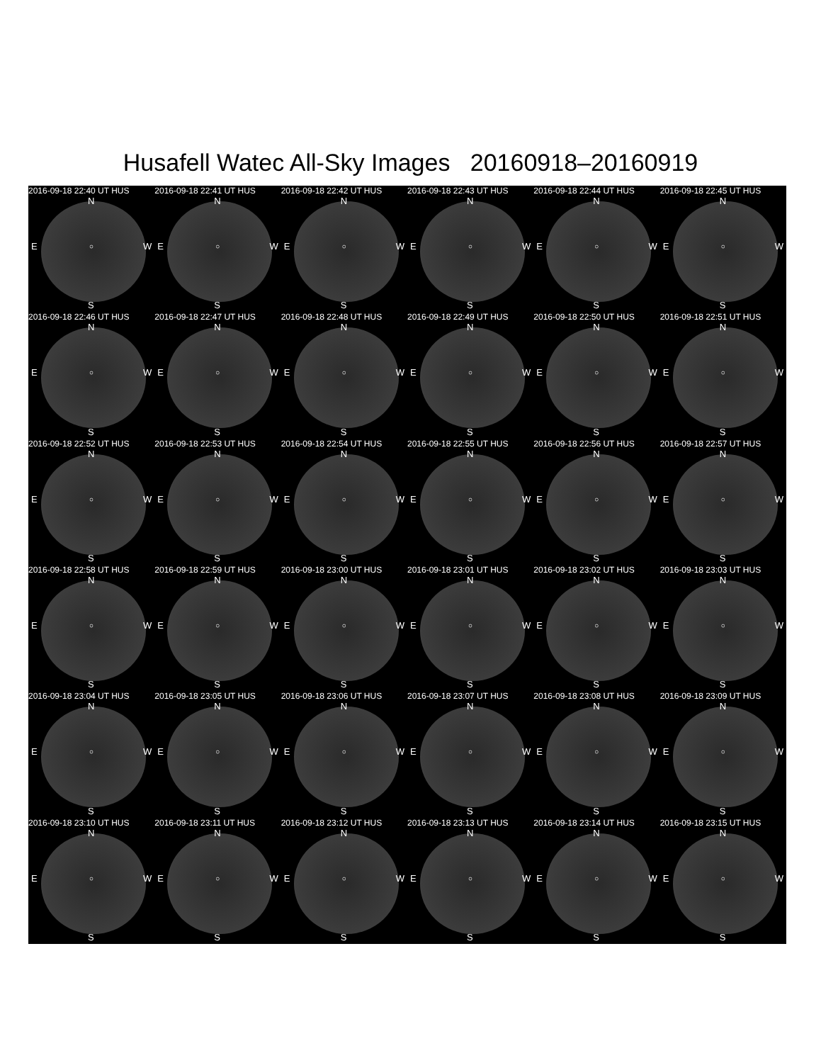Husafell Watec All-Sky Images 20160918–20160919
2016-09-18 22:40 UT HUS
N
E ○ W
S
2016-09-18 22:41 UT HUS
N
E ○ W
S
2016-09-18 22:42 UT HUS
N
E ○ W
S
2016-09-18 22:43 UT HUS
N
E ○ W
S
2016-09-18 22:44 UT HUS
N
E ○ W
S
2016-09-18 22:45 UT HUS
N
E ○ W
S
2016-09-18 22:46 UT HUS
N
E ○ W
S
2016-09-18 22:47 UT HUS
N
E ○ W
S
2016-09-18 22:48 UT HUS
N
E ○ W
S
2016-09-18 22:49 UT HUS
N
E ○ W
S
2016-09-18 22:50 UT HUS
N
E ○ W
S
2016-09-18 22:51 UT HUS
N
E ○ W
S
2016-09-18 22:52 UT HUS
N
E ○ W
S
2016-09-18 22:53 UT HUS
N
E ○ W
S
2016-09-18 22:54 UT HUS
N
E ○ W
S
2016-09-18 22:55 UT HUS
N
E ○ W
S
2016-09-18 22:56 UT HUS
N
E ○ W
S
2016-09-18 22:57 UT HUS
N
E ○ W
S
2016-09-18 22:58 UT HUS
N
E ○ W
S
2016-09-18 22:59 UT HUS
N
E ○ W
S
2016-09-18 23:00 UT HUS
N
E ○ W
S
2016-09-18 23:01 UT HUS
N
E ○ W
S
2016-09-18 23:02 UT HUS
N
E ○ W
S
2016-09-18 23:03 UT HUS
N
E ○ W
S
2016-09-18 23:04 UT HUS
N
E ○ W
S
2016-09-18 23:05 UT HUS
N
E ○ W
S
2016-09-18 23:06 UT HUS
N
E ○ W
S
2016-09-18 23:07 UT HUS
N
E ○ W
S
2016-09-18 23:08 UT HUS
N
E ○ W
S
2016-09-18 23:09 UT HUS
N
E ○ W
S
2016-09-18 23:10 UT HUS
N
E ○ W
S
2016-09-18 23:11 UT HUS
N
E ○ W
S
2016-09-18 23:12 UT HUS
N
E ○ W
S
2016-09-18 23:13 UT HUS
N
E ○ W
S
2016-09-18 23:14 UT HUS
N
E ○ W
S
2016-09-18 23:15 UT HUS
N
E ○ W
S